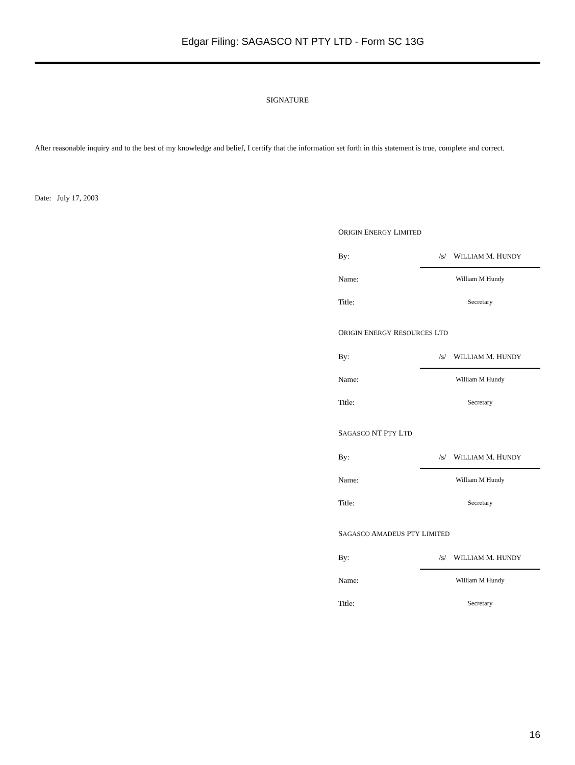Edgar Filing: SAGASCO NT PTY LTD - Form SC 13G
SIGNATURE
After reasonable inquiry and to the best of my knowledge and belief, I certify that the information set forth in this statement is true, complete and correct.
Date: July 17, 2003
ORIGIN ENERGY LIMITED
By: /s/ WILLIAM M. HUNDY
Name: William M Hundy
Title: Secretary
ORIGIN ENERGY RESOURCES LTD
By: /s/ WILLIAM M. HUNDY
Name: William M Hundy
Title: Secretary
SAGASCO NT PTY LTD
By: /s/ WILLIAM M. HUNDY
Name: William M Hundy
Title: Secretary
SAGASCO AMADEUS PTY LIMITED
By: /s/ WILLIAM M. HUNDY
Name: William M Hundy
Title: Secretary
16